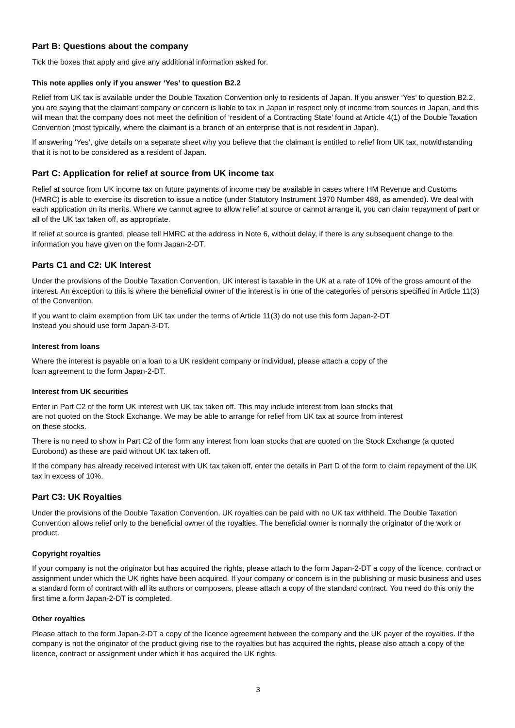Part B: Questions about the company
Tick the boxes that apply and give any additional information asked for.
This note applies only if you answer ‘Yes’ to question B2.2
Relief from UK tax is available under the Double Taxation Convention only to residents of Japan. If you answer ‘Yes’ to question B2.2, you are saying that the claimant company or concern is liable to tax in Japan in respect only of income from sources in Japan, and this will mean that the company does not meet the definition of ‘resident of a Contracting State’ found at Article 4(1) of the Double Taxation Convention (most typically, where the claimant is a branch of an enterprise that is not resident in Japan).
If answering ‘Yes’, give details on a separate sheet why you believe that the claimant is entitled to relief from UK tax, notwithstanding that it is not to be considered as a resident of Japan.
Part C: Application for relief at source from UK income tax
Relief at source from UK income tax on future payments of income may be available in cases where HM Revenue and Customs (HMRC) is able to exercise its discretion to issue a notice (under Statutory Instrument 1970 Number 488, as amended). We deal with each application on its merits. Where we cannot agree to allow relief at source or cannot arrange it, you can claim repayment of part or all of the UK tax taken off, as appropriate.
If relief at source is granted, please tell HMRC at the address in Note 6, without delay, if there is any subsequent change to the information you have given on the form Japan-2-DT.
Parts C1 and C2: UK Interest
Under the provisions of the Double Taxation Convention, UK interest is taxable in the UK at a rate of 10% of the gross amount of the interest. An exception to this is where the beneficial owner of the interest is in one of the categories of persons specified in Article 11(3) of the Convention.
If you want to claim exemption from UK tax under the terms of Article 11(3) do not use this form Japan-2-DT.
Instead you should use form Japan-3-DT.
Interest from loans
Where the interest is payable on a loan to a UK resident company or individual, please attach a copy of the
loan agreement to the form Japan-2-DT.
Interest from UK securities
Enter in Part C2 of the form UK interest with UK tax taken off. This may include interest from loan stocks that
are not quoted on the Stock Exchange. We may be able to arrange for relief from UK tax at source from interest
on these stocks.
There is no need to show in Part C2 of the form any interest from loan stocks that are quoted on the Stock Exchange (a quoted Eurobond) as these are paid without UK tax taken off.
If the company has already received interest with UK tax taken off, enter the details in Part D of the form to claim repayment of the UK tax in excess of 10%.
Part C3: UK Royalties
Under the provisions of the Double Taxation Convention, UK royalties can be paid with no UK tax withheld. The Double Taxation Convention allows relief only to the beneficial owner of the royalties. The beneficial owner is normally the originator of the work or product.
Copyright royalties
If your company is not the originator but has acquired the rights, please attach to the form Japan-2-DT a copy of the licence, contract or assignment under which the UK rights have been acquired. If your company or concern is in the publishing or music business and uses a standard form of contract with all its authors or composers, please attach a copy of the standard contract. You need do this only the first time a form Japan-2-DT is completed.
Other royalties
Please attach to the form Japan-2-DT a copy of the licence agreement between the company and the UK payer of the royalties. If the company is not the originator of the product giving rise to the royalties but has acquired the rights, please also attach a copy of the licence, contract or assignment under which it has acquired the UK rights.
3